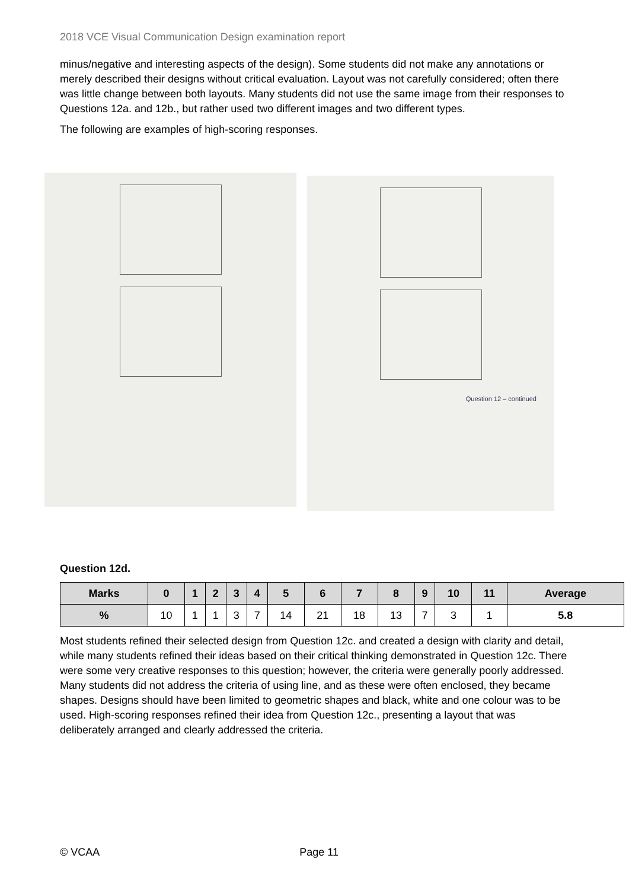2018 VCE Visual Communication Design examination report
minus/negative and interesting aspects of the design). Some students did not make any annotations or merely described their designs without critical evaluation. Layout was not carefully considered; often there was little change between both layouts. Many students did not use the same image from their responses to Questions 12a. and 12b., but rather used two different images and two different types.
The following are examples of high-scoring responses.
Question 12 – continued
Question 12d.
| Marks | 0 | 1 | 2 | 3 | 4 | 5 | 6 | 7 | 8 | 9 | 10 | 11 | Average |
| --- | --- | --- | --- | --- | --- | --- | --- | --- | --- | --- | --- | --- | --- |
| % | 10 | 1 | 1 | 3 | 7 | 14 | 21 | 18 | 13 | 7 | 3 | 1 | 5.8 |
Most students refined their selected design from Question 12c. and created a design with clarity and detail, while many students refined their ideas based on their critical thinking demonstrated in Question 12c. There were some very creative responses to this question; however, the criteria were generally poorly addressed. Many students did not address the criteria of using line, and as these were often enclosed, they became shapes. Designs should have been limited to geometric shapes and black, white and one colour was to be used. High-scoring responses refined their idea from Question 12c., presenting a layout that was deliberately arranged and clearly addressed the criteria.
© VCAA Page 11